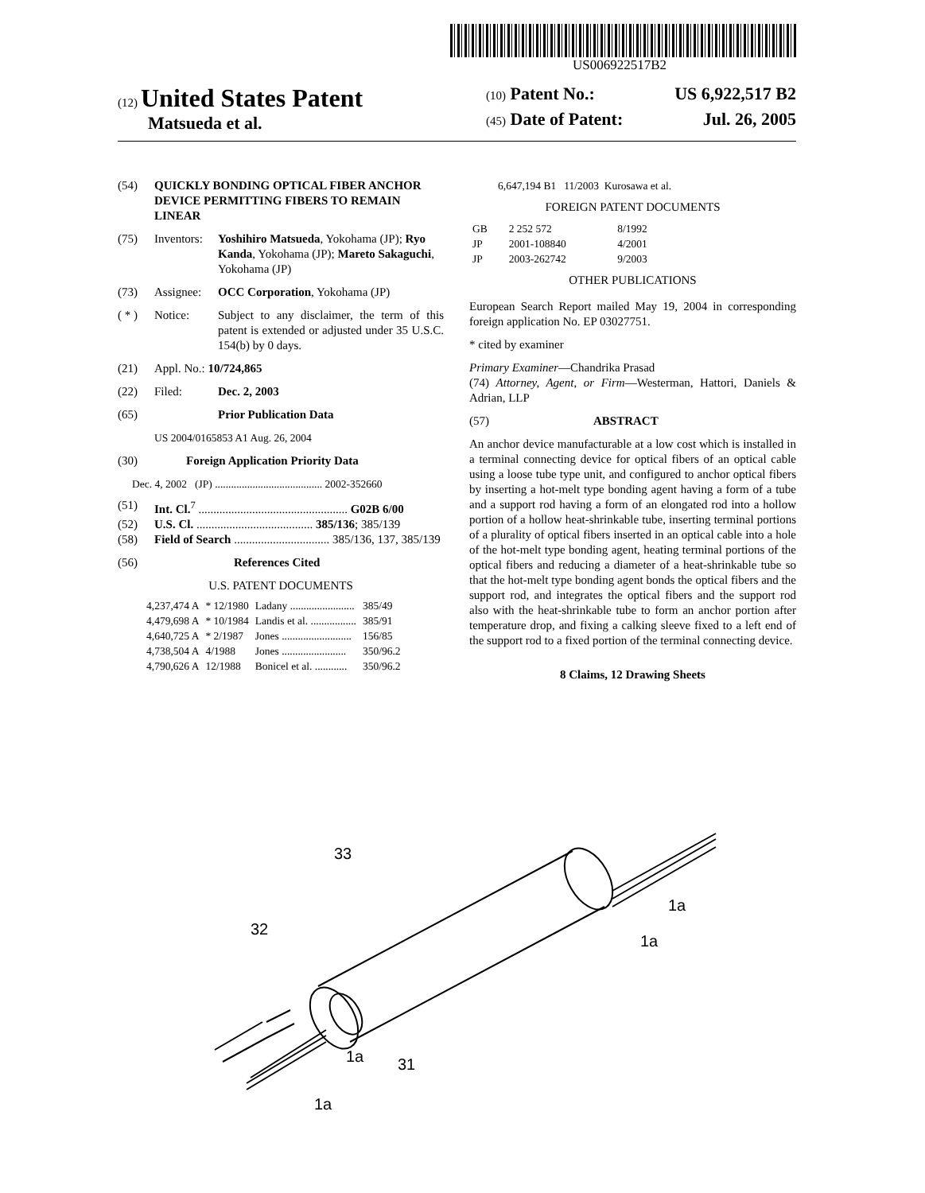US006922517B2
(12) United States Patent
Matsueda et al.
(10) Patent No.: US 6,922,517 B2
(45) Date of Patent: Jul. 26, 2005
(54) QUICKLY BONDING OPTICAL FIBER ANCHOR DEVICE PERMITTING FIBERS TO REMAIN LINEAR
(75) Inventors: Yoshihiro Matsueda, Yokohama (JP); Ryo Kanda, Yokohama (JP); Mareto Sakaguchi, Yokohama (JP)
(73) Assignee: OCC Corporation, Yokohama (JP)
( * ) Notice: Subject to any disclaimer, the term of this patent is extended or adjusted under 35 U.S.C. 154(b) by 0 days.
(21) Appl. No.: 10/724,865
(22) Filed: Dec. 2, 2003
(65) Prior Publication Data
US 2004/0165853 A1 Aug. 26, 2004
(30) Foreign Application Priority Data
Dec. 4, 2002 (JP) ........................................ 2002-352660
(51) Int. Cl.<sup>7</sup> .................................................. G02B 6/00
(52) U.S. Cl. ....................................... 385/136; 385/139
(58) Field of Search ................................ 385/136, 137, 385/139
(56) References Cited
U.S. PATENT DOCUMENTS
| 4,237,474 A | * 12/1980 | Ladany ........................ | 385/49 |
| 4,479,698 A | * 10/1984 | Landis et al. ................. | 385/91 |
| 4,640,725 A | * 2/1987 | Jones .......................... | 156/85 |
| 4,738,504 A | 4/1988 | Jones ........................ | 350/96.2 |
| 4,790,626 A | 12/1988 | Bonicel et al. ............ | 350/96.2 |
6,647,194 B1 11/2003 Kurosawa et al.
FOREIGN PATENT DOCUMENTS
| GB | 2 252 572 | 8/1992 |
| JP | 2001-108840 | 4/2001 |
| JP | 2003-262742 | 9/2003 |
OTHER PUBLICATIONS
European Search Report mailed May 19, 2004 in corresponding foreign application No. EP 03027751.
* cited by examiner
Primary Examiner—Chandrika Prasad
(74) Attorney, Agent, or Firm—Westerman, Hattori, Daniels & Adrian, LLP
(57) ABSTRACT
An anchor device manufacturable at a low cost which is installed in a terminal connecting device for optical fibers of an optical cable using a loose tube type unit, and configured to anchor optical fibers by inserting a hot-melt type bonding agent having a form of a tube and a support rod having a form of an elongated rod into a hollow portion of a hollow heat-shrinkable tube, inserting terminal portions of a plurality of optical fibers inserted in an optical cable into a hole of the hot-melt type bonding agent, heating terminal portions of the optical fibers and reducing a diameter of a heat-shrinkable tube so that the hot-melt type bonding agent bonds the optical fibers and the support rod, and integrates the optical fibers and the support rod also with the heat-shrinkable tube to form an anchor portion after temperature drop, and fixing a calking sleeve fixed to a left end of the support rod to a fixed portion of the terminal connecting device.
8 Claims, 12 Drawing Sheets
33
32
1a
1a
1a
31
1a